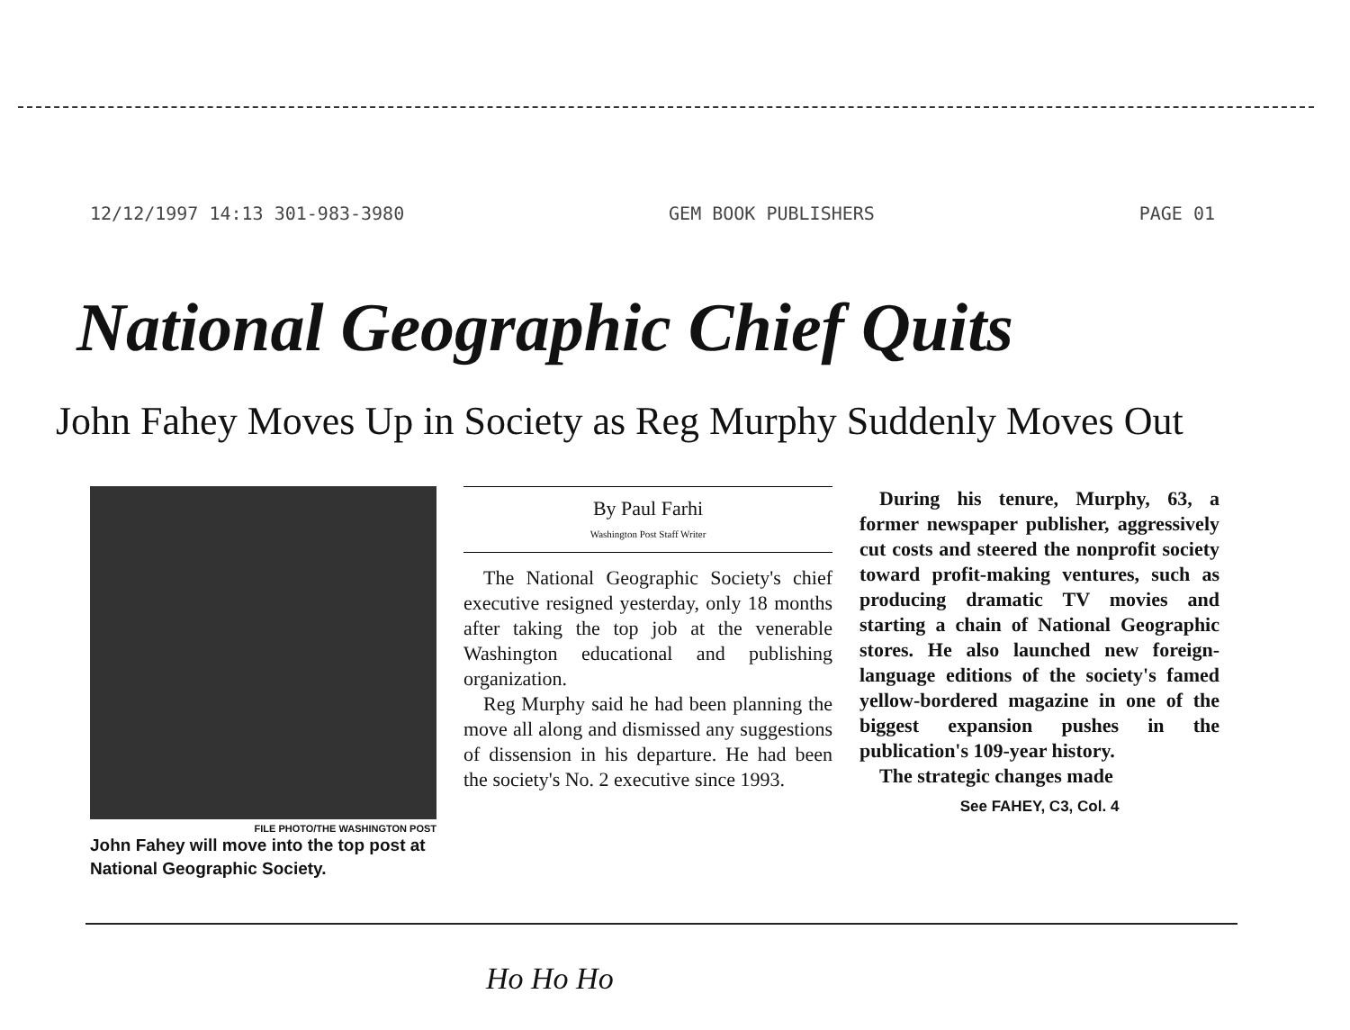12/12/1997 14:13 301-983-3980 GEM BOOK PUBLISHERS PAGE 01
National Geographic Chief Quits
John Fahey Moves Up in Society as Reg Murphy Suddenly Moves Out
FILE PHOTO/THE WASHINGTON POST
John Fahey will move into the top post at National Geographic Society.
By Paul Farhi
Washington Post Staff Writer
The National Geographic Society's chief executive resigned yesterday, only 18 months after taking the top job at the venerable Washington educational and publishing organization.
Reg Murphy said he had been planning the move all along and dismissed any suggestions of dissension in his departure. He had been the society's No. 2 executive since 1993.
During his tenure, Murphy, 63, a former newspaper publisher, aggressively cut costs and steered the nonprofit society toward profit-making ventures, such as producing dramatic TV movies and starting a chain of National Geographic stores. He also launched new foreign-language editions of the society's famed yellow-bordered magazine in one of the biggest expansion pushes in the publication's 109-year history.
The strategic changes made
See FAHEY, C3, Col. 4
Ho Ho Ho